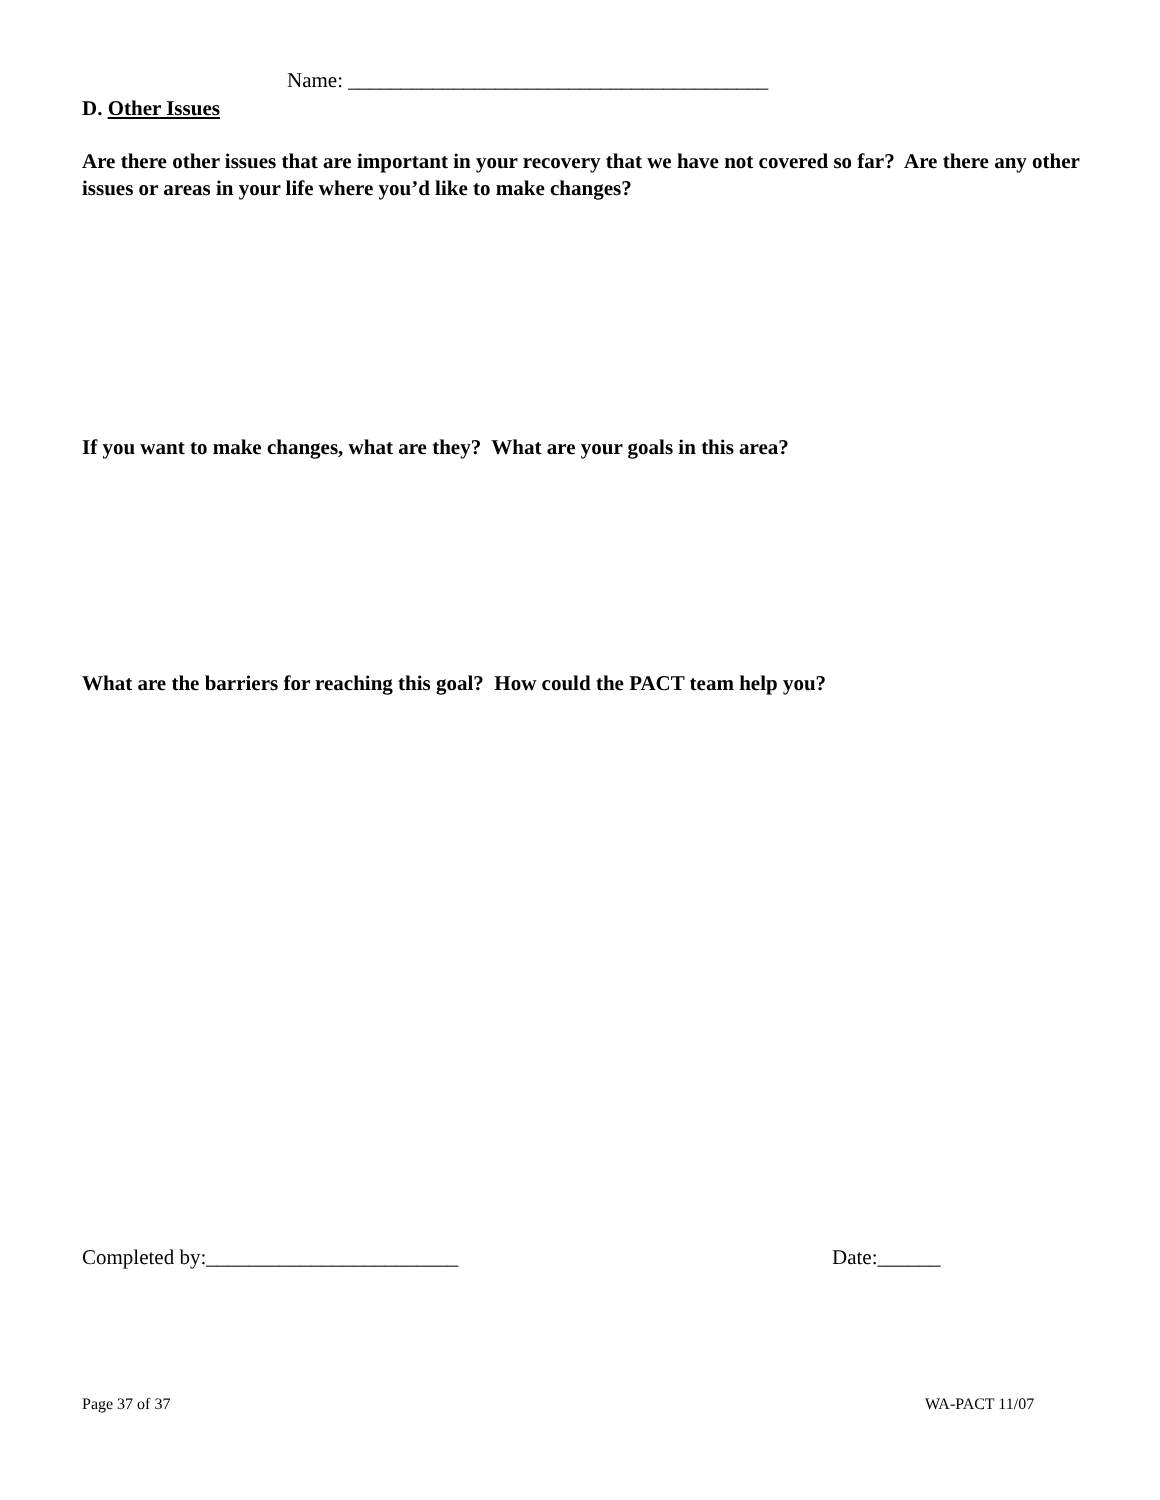Name: ________________________________________
D. Other Issues
Are there other issues that are important in your recovery that we have not covered so far? Are there any other issues or areas in your life where you’d like to make changes?
If you want to make changes, what are they? What are your goals in this area?
What are the barriers for reaching this goal? How could the PACT team help you?
Completed by:________________________
Date:______
Page 37 of 37 WA-PACT 11/07